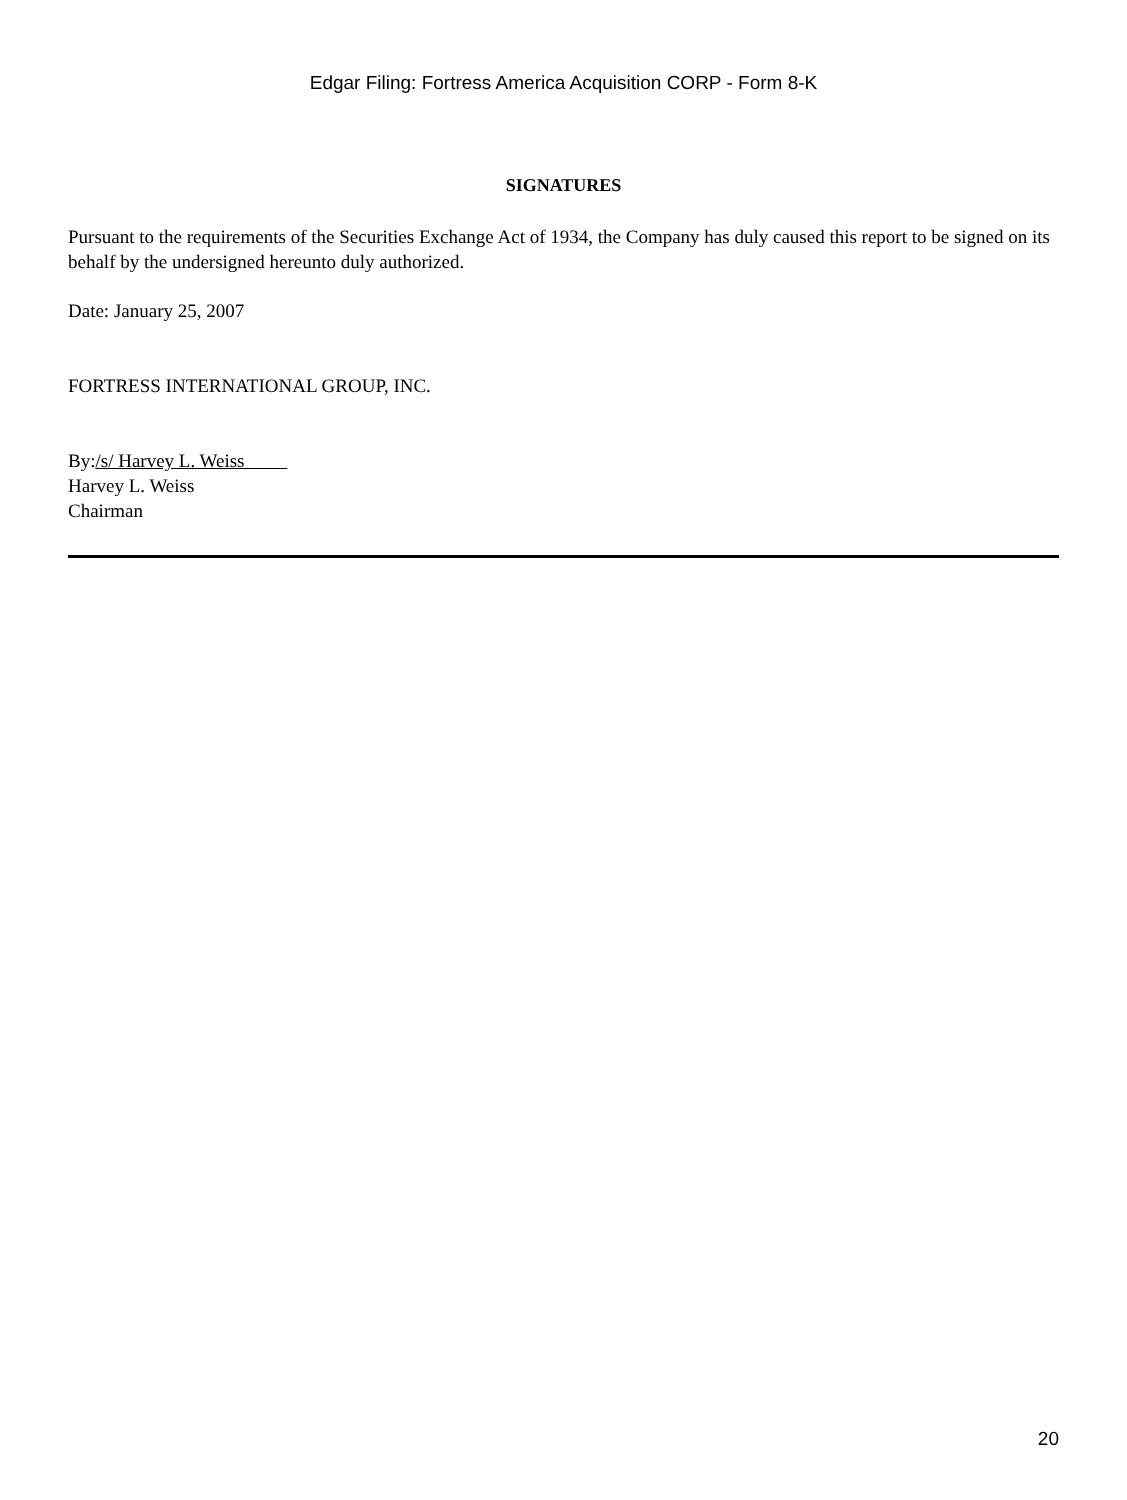Edgar Filing: Fortress America Acquisition CORP - Form 8-K
SIGNATURES
Pursuant to the requirements of the Securities Exchange Act of 1934, the Company has duly caused this report to be signed on its behalf by the undersigned hereunto duly authorized.
Date: January 25, 2007
FORTRESS INTERNATIONAL GROUP, INC.
By:/s/ Harvey L. Weiss
Harvey L. Weiss
Chairman
20